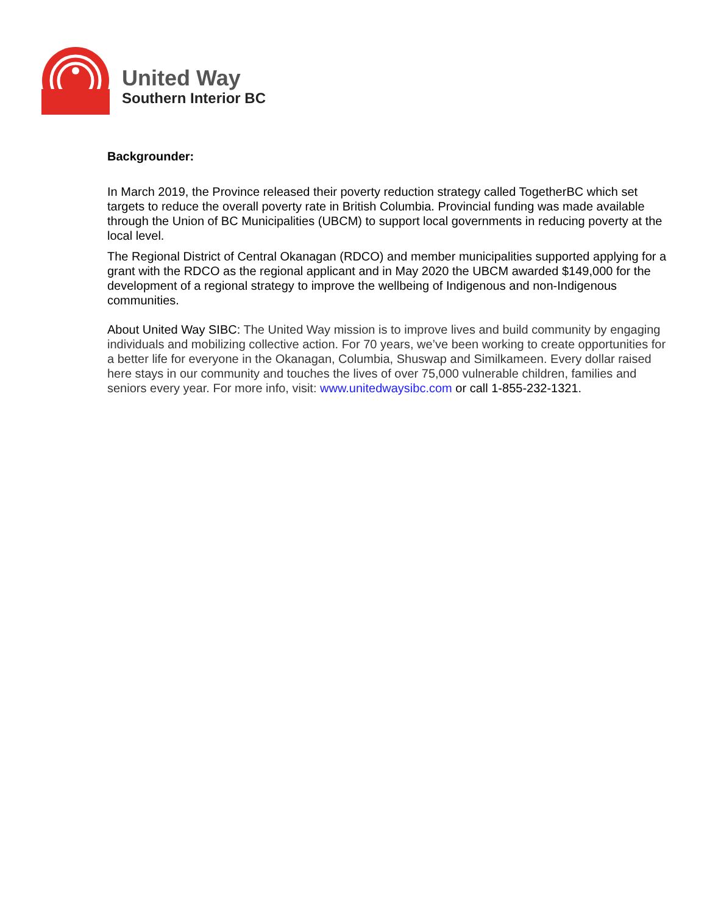United Way
Southern Interior BC
Backgrounder:
In March 2019, the Province released their poverty reduction strategy called TogetherBC which set targets to reduce the overall poverty rate in British Columbia. Provincial funding was made available through the Union of BC Municipalities (UBCM) to support local governments in reducing poverty at the local level.
The Regional District of Central Okanagan (RDCO) and member municipalities supported applying for a grant with the RDCO as the regional applicant and in May 2020 the UBCM awarded $149,000 for the development of a regional strategy to improve the wellbeing of Indigenous and non-Indigenous communities.
About United Way SIBC: The United Way mission is to improve lives and build community by engaging individuals and mobilizing collective action. For 70 years, we’ve been working to create opportunities for a better life for everyone in the Okanagan, Columbia, Shuswap and Similkameen. Every dollar raised here stays in our community and touches the lives of over 75,000 vulnerable children, families and seniors every year. For more info, visit: www.unitedwaysibc.com or call 1-855-232-1321.